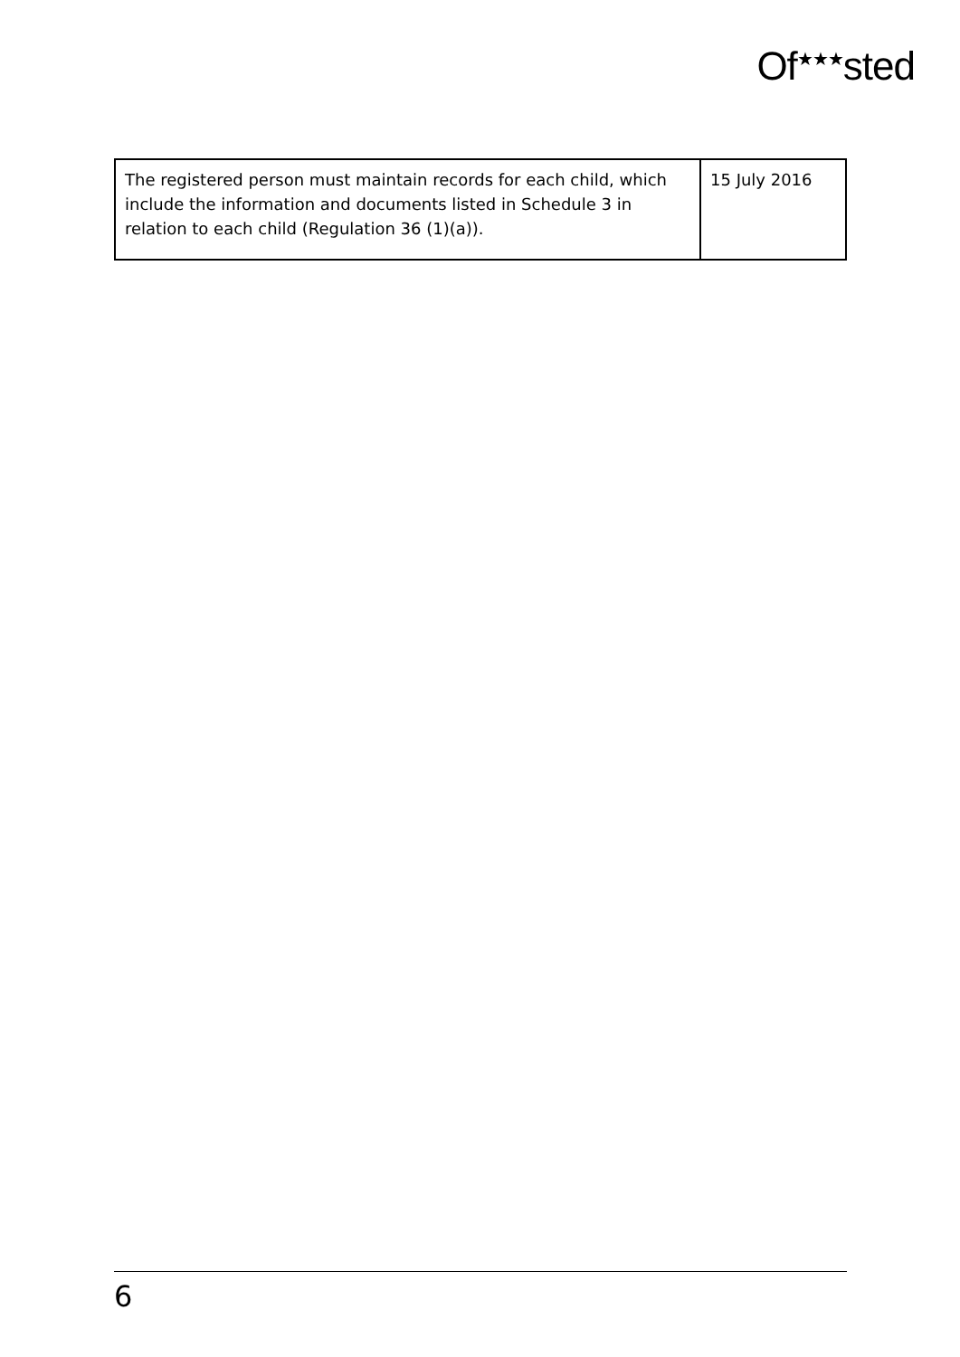Of<sup>★★★</sup>sted
| The registered person must maintain records for each child, which include the information and documents listed in Schedule 3 in relation to each child (Regulation 36 (1)(a)). | 15 July 2016 |
6